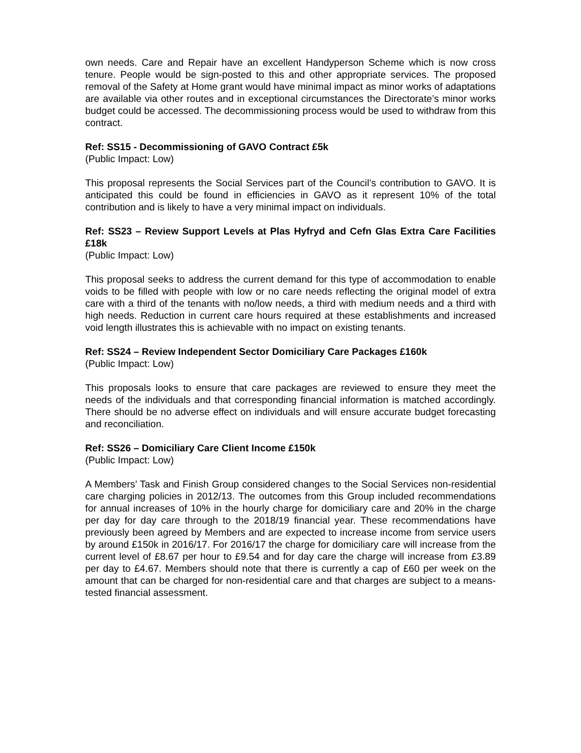own needs. Care and Repair have an excellent Handyperson Scheme which is now cross tenure. People would be sign-posted to this and other appropriate services. The proposed removal of the Safety at Home grant would have minimal impact as minor works of adaptations are available via other routes and in exceptional circumstances the Directorate’s minor works budget could be accessed. The decommissioning process would be used to withdraw from this contract.
Ref: SS15 - Decommissioning of GAVO Contract £5k
(Public Impact: Low)
This proposal represents the Social Services part of the Council’s contribution to GAVO. It is anticipated this could be found in efficiencies in GAVO as it represent 10% of the total contribution and is likely to have a very minimal impact on individuals.
Ref: SS23 – Review Support Levels at Plas Hyfryd and Cefn Glas Extra Care Facilities £18k
(Public Impact: Low)
This proposal seeks to address the current demand for this type of accommodation to enable voids to be filled with people with low or no care needs reflecting the original model of extra care with a third of the tenants with no/low needs, a third with medium needs and a third with high needs. Reduction in current care hours required at these establishments and increased void length illustrates this is achievable with no impact on existing tenants.
Ref: SS24 – Review Independent Sector Domiciliary Care Packages £160k
(Public Impact: Low)
This proposals looks to ensure that care packages are reviewed to ensure they meet the needs of the individuals and that corresponding financial information is matched accordingly. There should be no adverse effect on individuals and will ensure accurate budget forecasting and reconciliation.
Ref: SS26 – Domiciliary Care Client Income £150k
(Public Impact: Low)
A Members’ Task and Finish Group considered changes to the Social Services non-residential care charging policies in 2012/13. The outcomes from this Group included recommendations for annual increases of 10% in the hourly charge for domiciliary care and 20% in the charge per day for day care through to the 2018/19 financial year. These recommendations have previously been agreed by Members and are expected to increase income from service users by around £150k in 2016/17. For 2016/17 the charge for domiciliary care will increase from the current level of £8.67 per hour to £9.54 and for day care the charge will increase from £3.89 per day to £4.67. Members should note that there is currently a cap of £60 per week on the amount that can be charged for non-residential care and that charges are subject to a means-tested financial assessment.